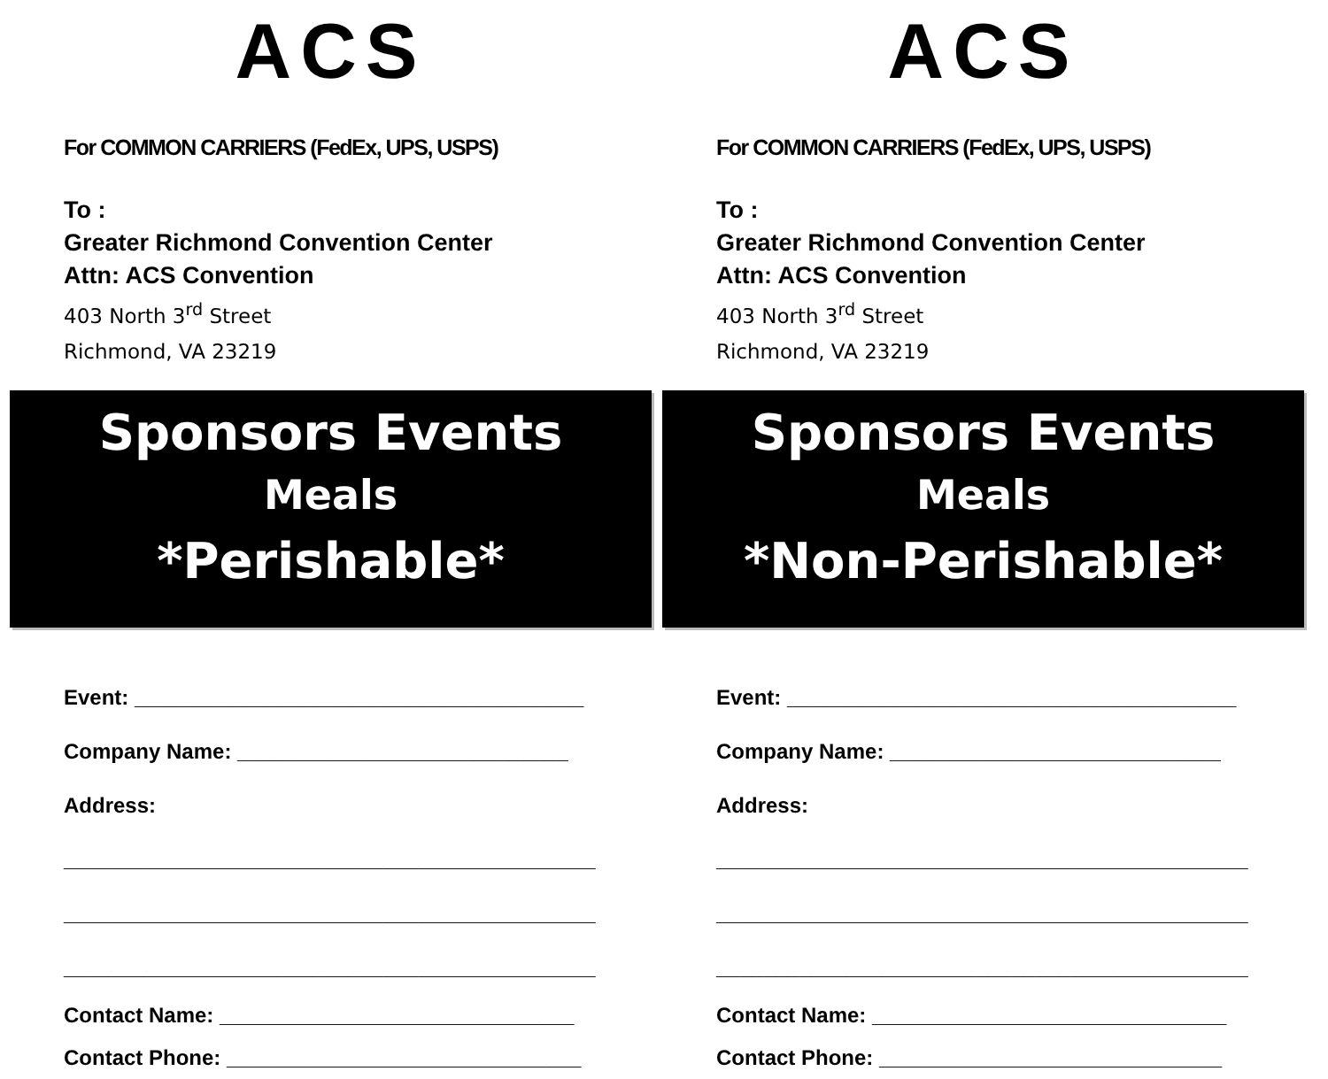ACS
For COMMON CARRIERS (FedEx, UPS, USPS)
To :
Greater Richmond Convention Center
Attn: ACS Convention
403 North 3<sup>rd</sup> Street
Richmond, VA 23219
Sponsors Events
Meals
*Perishable*
Event: ______________________________________
Company Name: ____________________________
Address:
_____________________________________________
_____________________________________________
_____________________________________________
Contact Name: ______________________________
Contact Phone: ______________________________
ACS
For COMMON CARRIERS (FedEx, UPS, USPS)
To :
Greater Richmond Convention Center
Attn: ACS Convention
403 North 3<sup>rd</sup> Street
Richmond, VA 23219
Sponsors Events
Meals
*Non-Perishable*
Event: ______________________________________
Company Name: ____________________________
Address:
_____________________________________________
_____________________________________________
_____________________________________________
Contact Name: ______________________________
Contact Phone: _____________________________